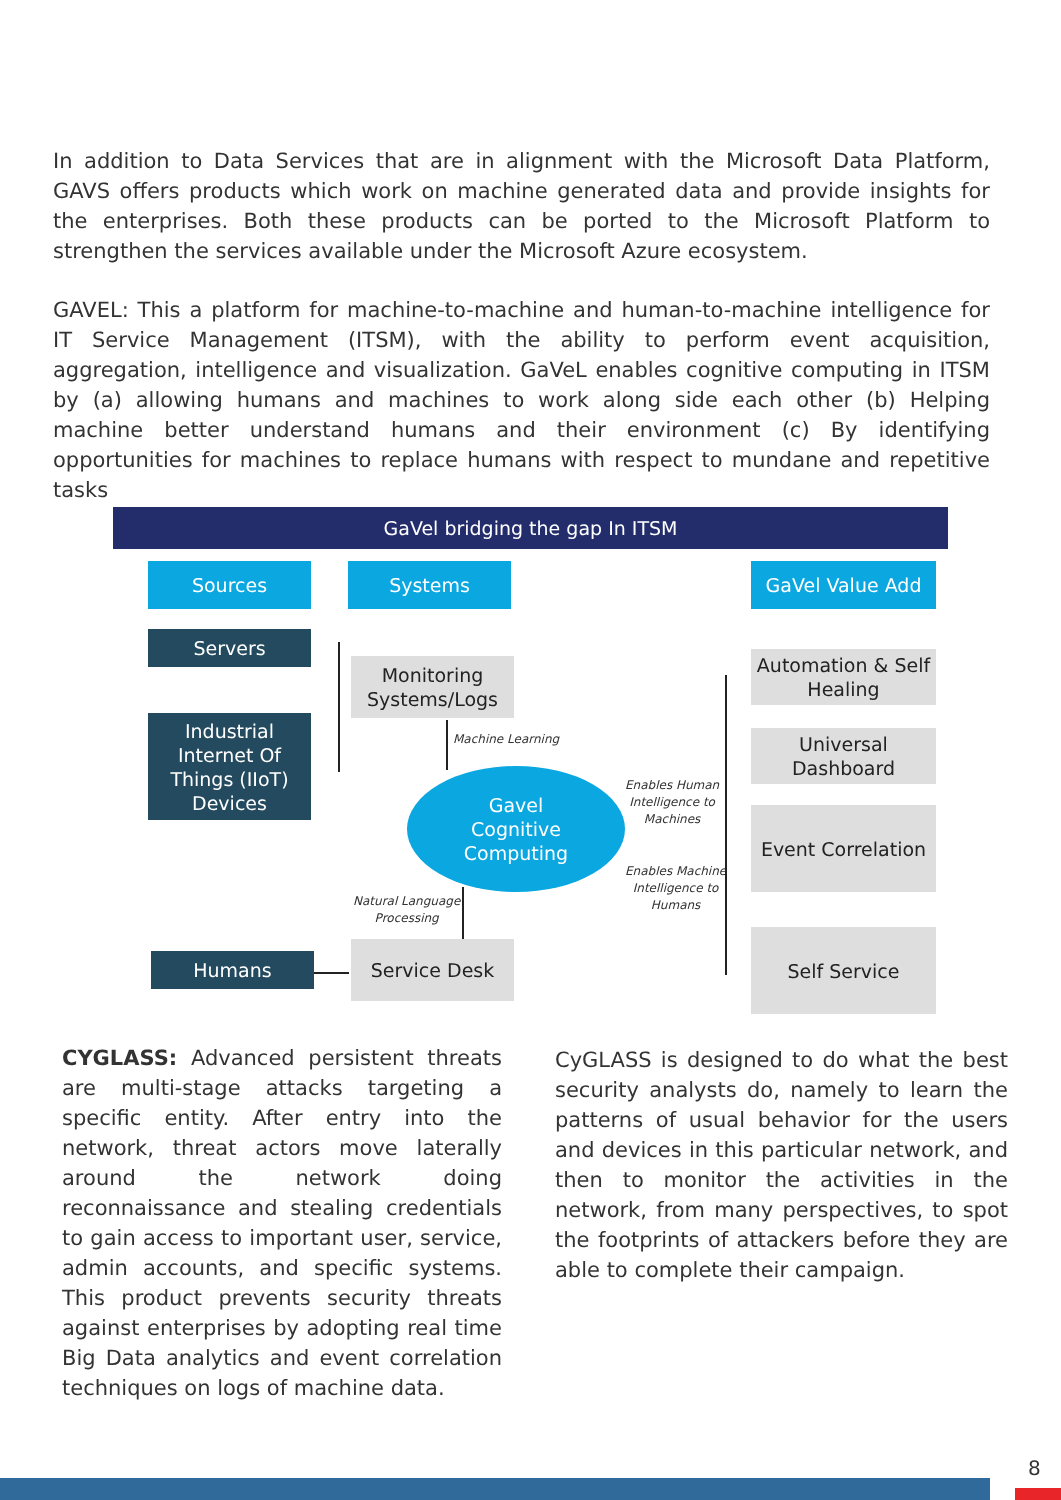In addition to Data Services that are in alignment with the Microsoft Data Platform, GAVS offers products which work on machine generated data and provide insights for the enterprises. Both these products can be ported to the Microsoft Platform to strengthen the services available under the Microsoft Azure ecosystem.
GAVEL: This a platform for machine-to-machine and human-to-machine intelligence for IT Service Management (ITSM), with the ability to perform event acquisition, aggregation, intelligence and visualization. GaVeL enables cognitive computing in ITSM by (a) allowing humans and machines to work along side each other (b) Helping machine better understand humans and their environment (c) By identifying opportunities for machines to replace humans with respect to mundane and repetitive tasks
GaVel bridging the gap In ITSM
Sources Systems GaVel Value Add
Servers
Industrial Internet Of Things (IIoT) Devices
Monitoring Systems/Logs
Machine Learning
Gavel
Cognitive
Computing
Natural Language
Processing
Enables Human
Intelligence to
Machines
Enables Machine
Intelligence to
Humans
Humans
Service Desk
Automation & Self Healing
Universal Dashboard
Event Correlation
Self Service
CYGLASS: Advanced persistent threats are multi-stage attacks targeting a specific entity. After entry into the network, threat actors move laterally around the network doing reconnaissance and stealing credentials to gain access to important user, service, admin accounts, and specific systems. This product prevents security threats against enterprises by adopting real time Big Data analytics and event correlation techniques on logs of machine data.
CyGLASS is designed to do what the best security analysts do, namely to learn the patterns of usual behavior for the users and devices in this particular network, and then to monitor the activities in the network, from many perspectives, to spot the footprints of attackers before they are able to complete their campaign.
8